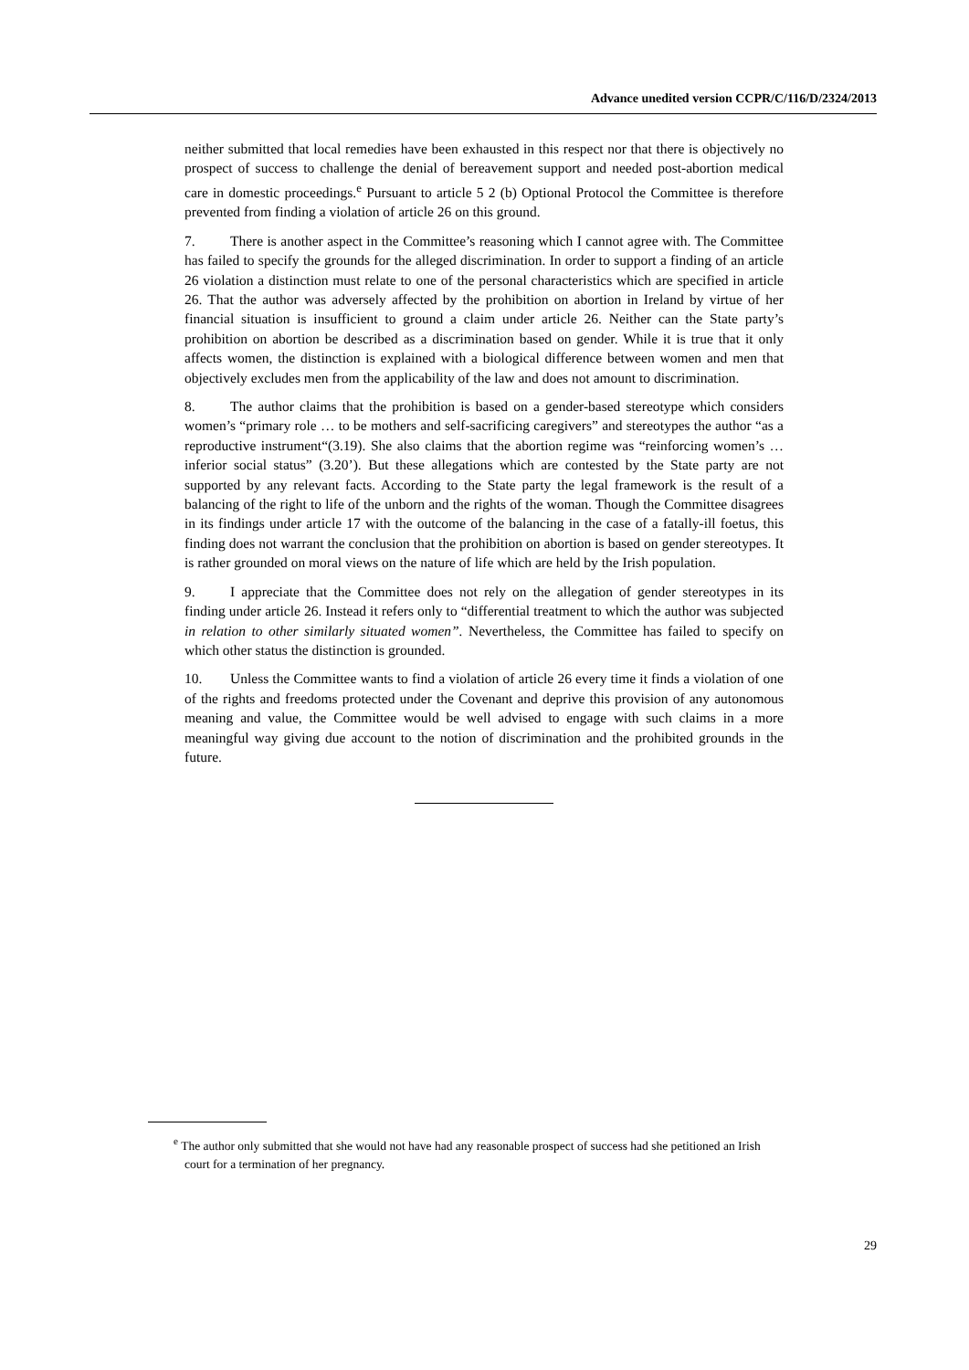Advance unedited version CCPR/C/116/D/2324/2013
neither submitted that local remedies have been exhausted in this respect nor that there is objectively no prospect of success to challenge the denial of bereavement support and needed post-abortion medical care in domestic proceedings.<sup>e</sup> Pursuant to article 5 2 (b) Optional Protocol the Committee is therefore prevented from finding a violation of article 26 on this ground.
7. There is another aspect in the Committee’s reasoning which I cannot agree with. The Committee has failed to specify the grounds for the alleged discrimination. In order to support a finding of an article 26 violation a distinction must relate to one of the personal characteristics which are specified in article 26. That the author was adversely affected by the prohibition on abortion in Ireland by virtue of her financial situation is insufficient to ground a claim under article 26. Neither can the State party’s prohibition on abortion be described as a discrimination based on gender. While it is true that it only affects women, the distinction is explained with a biological difference between women and men that objectively excludes men from the applicability of the law and does not amount to discrimination.
8. The author claims that the prohibition is based on a gender-based stereotype which considers women’s “primary role … to be mothers and self-sacrificing caregivers” and stereotypes the author “as a reproductive instrument“(3.19). She also claims that the abortion regime was “reinforcing women’s … inferior social status” (3.20’). But these allegations which are contested by the State party are not supported by any relevant facts. According to the State party the legal framework is the result of a balancing of the right to life of the unborn and the rights of the woman. Though the Committee disagrees in its findings under article 17 with the outcome of the balancing in the case of a fatally-ill foetus, this finding does not warrant the conclusion that the prohibition on abortion is based on gender stereotypes. It is rather grounded on moral views on the nature of life which are held by the Irish population.
9. I appreciate that the Committee does not rely on the allegation of gender stereotypes in its finding under article 26. Instead it refers only to “differential treatment to which the author was subjected in relation to other similarly situated women”. Nevertheless, the Committee has failed to specify on which other status the distinction is grounded.
10. Unless the Committee wants to find a violation of article 26 every time it finds a violation of one of the rights and freedoms protected under the Covenant and deprive this provision of any autonomous meaning and value, the Committee would be well advised to engage with such claims in a more meaningful way giving due account to the notion of discrimination and the prohibited grounds in the future.
<sup>e</sup> The author only submitted that she would not have had any reasonable prospect of success had she petitioned an Irish court for a termination of her pregnancy.
29